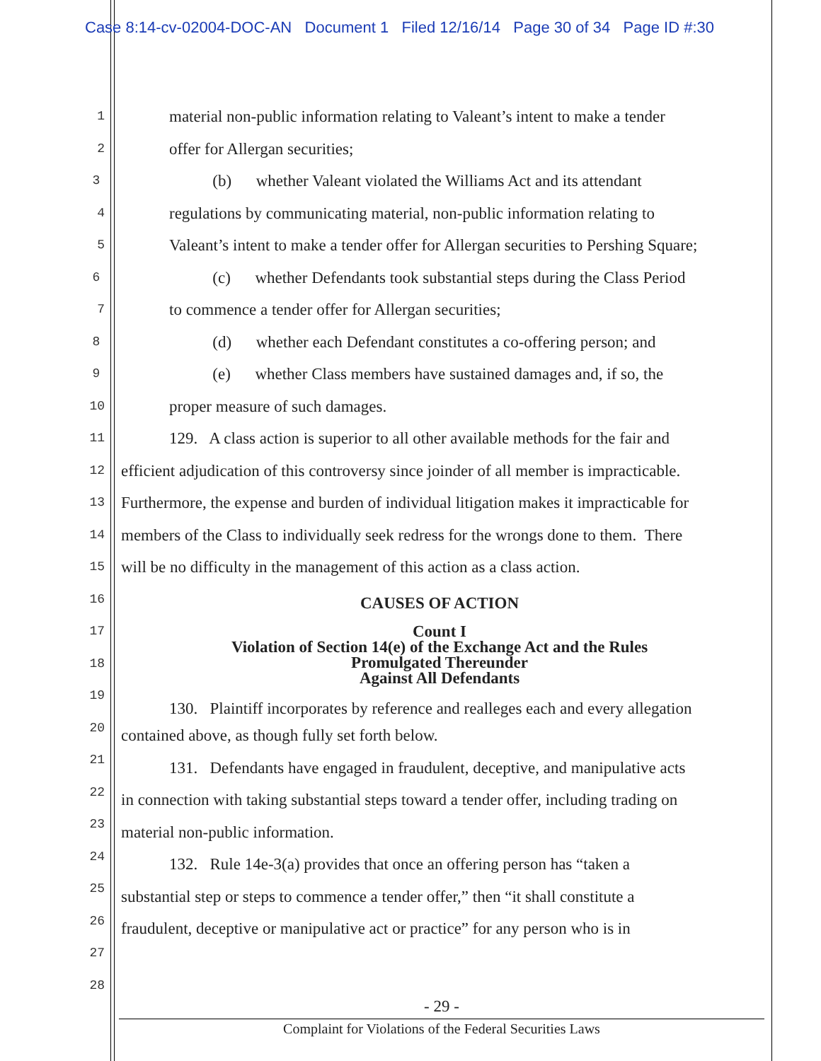Case 8:14-cv-02004-DOC-AN Document 1 Filed 12/16/14 Page 30 of 34 Page ID #:30
1 material non-public information relating to Valeant’s intent to make a tender
2 offer for Allergan securities;
3 (b) whether Valeant violated the Williams Act and its attendant
4 regulations by communicating material, non-public information relating to
5 Valeant’s intent to make a tender offer for Allergan securities to Pershing Square;
6 (c) whether Defendants took substantial steps during the Class Period
7 to commence a tender offer for Allergan securities;
8 (d) whether each Defendant constitutes a co-offering person; and
9 (e) whether Class members have sustained damages and, if so, the
10 proper measure of such damages.
11 129. A class action is superior to all other available methods for the fair and
12 efficient adjudication of this controversy since joinder of all member is impracticable.
13 Furthermore, the expense and burden of individual litigation makes it impracticable for
14 members of the Class to individually seek redress for the wrongs done to them. There
15 will be no difficulty in the management of this action as a class action.
16 CAUSES OF ACTION
17 Count I
Violation of Section 14(e) of the Exchange Act and the Rules
18 Promulgated Thereunder
Against All Defendants
19
20 130. Plaintiff incorporates by reference and realleges each and every allegation
21 contained above, as though fully set forth below.
22 131. Defendants have engaged in fraudulent, deceptive, and manipulative acts
23 in connection with taking substantial steps toward a tender offer, including trading on
24 material non-public information.
25 132. Rule 14e-3(a) provides that once an offering person has “taken a
26 substantial step or steps to commence a tender offer,” then “it shall constitute a
27 fraudulent, deceptive or manipulative act or practice” for any person who is in
28
- 29 -
Complaint for Violations of the Federal Securities Laws